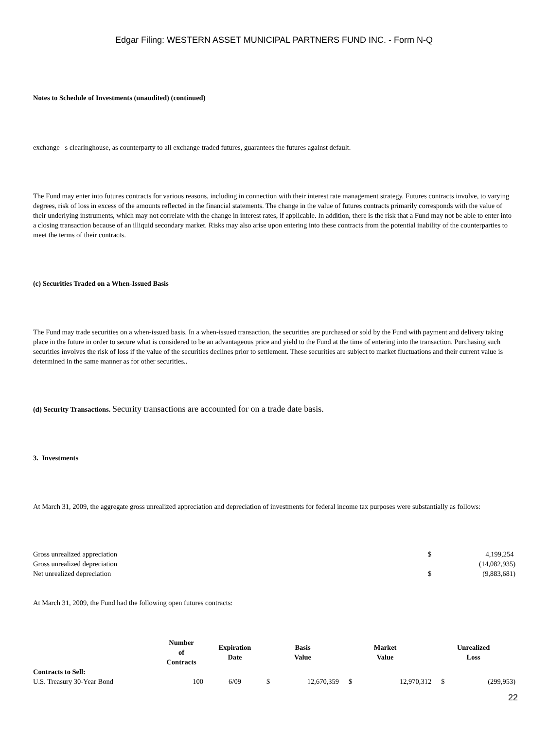Edgar Filing: WESTERN ASSET MUNICIPAL PARTNERS FUND INC. - Form N-Q
Notes to Schedule of Investments (unaudited) (continued)
exchange s clearinghouse, as counterparty to all exchange traded futures, guarantees the futures against default.
The Fund may enter into futures contracts for various reasons, including in connection with their interest rate management strategy. Futures contracts involve, to varying degrees, risk of loss in excess of the amounts reflected in the financial statements. The change in the value of futures contracts primarily corresponds with the value of their underlying instruments, which may not correlate with the change in interest rates, if applicable. In addition, there is the risk that a Fund may not be able to enter into a closing transaction because of an illiquid secondary market. Risks may also arise upon entering into these contracts from the potential inability of the counterparties to meet the terms of their contracts.
(c) Securities Traded on a When-Issued Basis
The Fund may trade securities on a when-issued basis. In a when-issued transaction, the securities are purchased or sold by the Fund with payment and delivery taking place in the future in order to secure what is considered to be an advantageous price and yield to the Fund at the time of entering into the transaction. Purchasing such securities involves the risk of loss if the value of the securities declines prior to settlement. These securities are subject to market fluctuations and their current value is determined in the same manner as for other securities..
(d) Security Transactions. Security transactions are accounted for on a trade date basis.
3. Investments
At March 31, 2009, the aggregate gross unrealized appreciation and depreciation of investments for federal income tax purposes were substantially as follows:
| Gross unrealized appreciation | $ | 4,199,254 |
| Gross unrealized depreciation | | (14,082,935) |
| Net unrealized depreciation | $ | (9,883,681) |
At March 31, 2009, the Fund had the following open futures contracts:
| | Number of Contracts | Expiration Date | Basis Value | | Market Value | | Unrealized Loss | |
| --- | --- | --- | --- | --- | --- | --- | --- | --- |
| Contracts to Sell: | | | | | | | | |
| U.S. Treasury 30-Year Bond | 100 | 6/09 | $ | 12,670,359 | $ | 12,970,312 | $ | (299,953) |
22